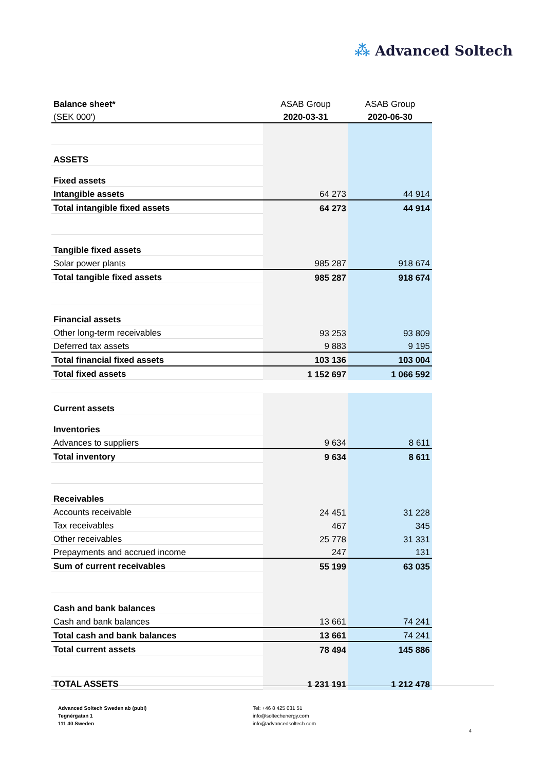⁂ Advanced Soltech
| Balance sheet* | ASAB Group | ASAB Group |
| (SEK 000') | 2020-03-31 | 2020-06-30 |
| ASSETS | | |
| Fixed assets | | |
| Intangible assets | 64 273 | 44 914 |
| Total intangible fixed assets | 64 273 | 44 914 |
| Tangible fixed assets | | |
| Solar power plants | 985 287 | 918 674 |
| Total tangible fixed assets | 985 287 | 918 674 |
| Financial assets | | |
| Other long-term receivables | 93 253 | 93 809 |
| Deferred tax assets | 9 883 | 9 195 |
| Total financial fixed assets | 103 136 | 103 004 |
| Total fixed assets | 1 152 697 | 1 066 592 |
| Current assets | | |
| Inventories | | |
| Advances to suppliers | 9 634 | 8 611 |
| Total inventory | 9 634 | 8 611 |
| Receivables | | |
| Accounts receivable | 24 451 | 31 228 |
| Tax receivables | 467 | 345 |
| Other receivables | 25 778 | 31 331 |
| Prepayments and accrued income | 247 | 131 |
| Sum of current receivables | 55 199 | 63 035 |
| Cash and bank balances | | |
| Cash and bank balances | 13 661 | 74 241 |
| Total cash and bank balances | 13 661 | 74 241 |
| Total current assets | 78 494 | 145 886 |
| TOTAL ASSETS | 1 231 191 | 1 212 478 |
Advanced Soltech Sweden ab (publ)
Tegnérgatan 1
111 40 Sweden
Tel: +46 8 425 031 51
info@soltechenergy.com
info@advancedsoltech.com
4